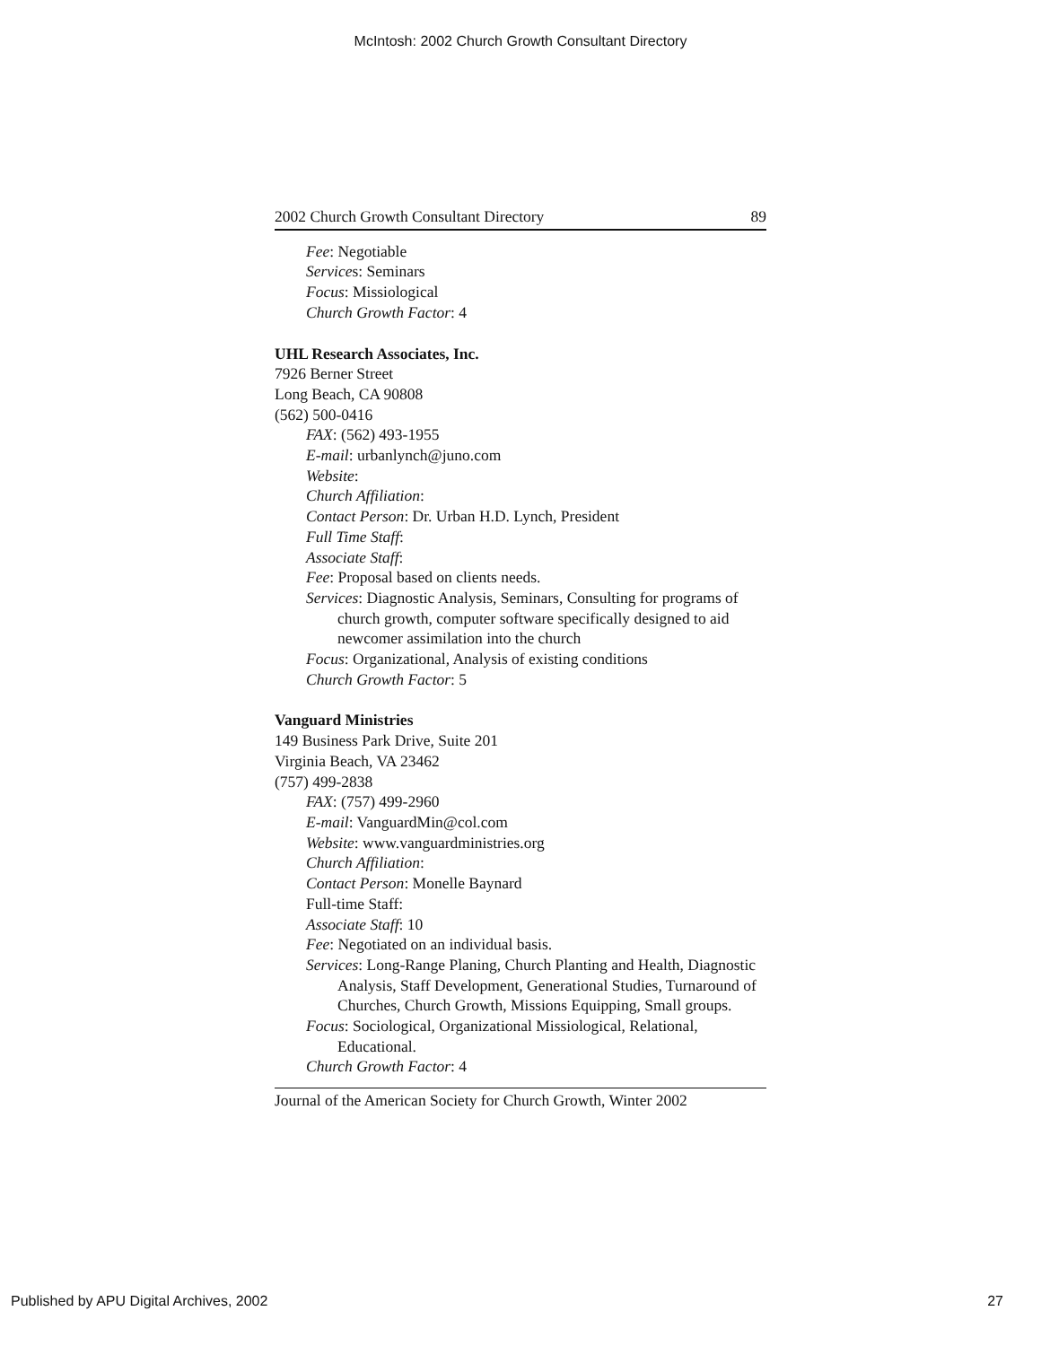McIntosh: 2002 Church Growth Consultant Directory
2002 Church Growth Consultant Directory 89
Fee: Negotiable
Services: Seminars
Focus: Missiological
Church Growth Factor: 4
UHL Research Associates, Inc.
7926 Berner Street
Long Beach, CA 90808
(562) 500-0416
FAX: (562) 493-1955
E-mail: urbanlynch@juno.com
Website:
Church Affiliation:
Contact Person: Dr. Urban H.D. Lynch, President
Full Time Staff:
Associate Staff:
Fee: Proposal based on clients needs.
Services: Diagnostic Analysis, Seminars, Consulting for programs of church growth, computer software specifically designed to aid newcomer assimilation into the church
Focus: Organizational, Analysis of existing conditions
Church Growth Factor: 5
Vanguard Ministries
149 Business Park Drive, Suite 201
Virginia Beach, VA 23462
(757) 499-2838
FAX: (757) 499-2960
E-mail: VanguardMin@col.com
Website: www.vanguardministries.org
Church Affiliation:
Contact Person: Monelle Baynard
Full-time Staff:
Associate Staff: 10
Fee: Negotiated on an individual basis.
Services: Long-Range Planing, Church Planting and Health, Diagnostic Analysis, Staff Development, Generational Studies, Turnaround of Churches, Church Growth, Missions Equipping, Small groups.
Focus: Sociological, Organizational Missiological, Relational, Educational.
Church Growth Factor: 4
Journal of the American Society for Church Growth, Winter 2002
Published by APU Digital Archives, 2002 27